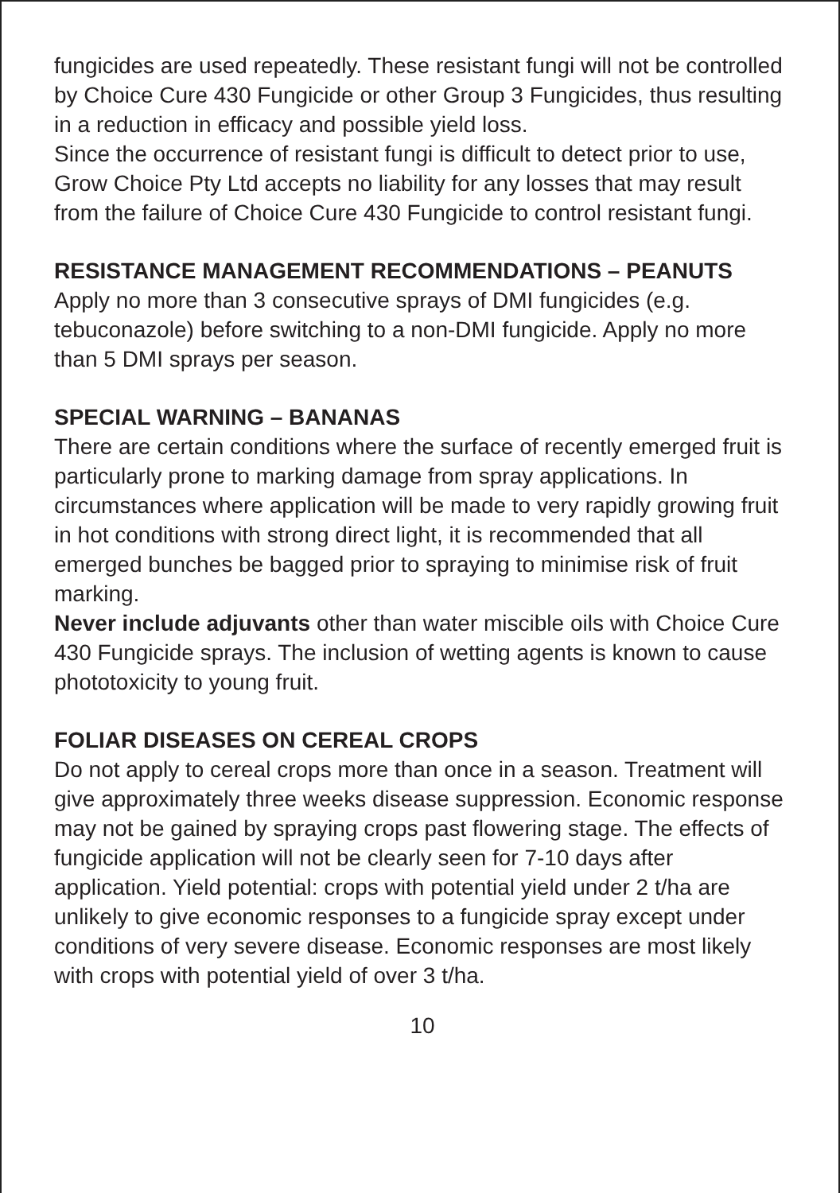fungicides are used repeatedly. These resistant fungi will not be controlled by Choice Cure 430 Fungicide or other Group 3 Fungicides, thus resulting in a reduction in efficacy and possible yield loss.
Since the occurrence of resistant fungi is difficult to detect prior to use, Grow Choice Pty Ltd accepts no liability for any losses that may result from the failure of Choice Cure 430 Fungicide to control resistant fungi.
RESISTANCE MANAGEMENT RECOMMENDATIONS – PEANUTS
Apply no more than 3 consecutive sprays of DMI fungicides (e.g. tebuconazole) before switching to a non-DMI fungicide. Apply no more than 5 DMI sprays per season.
SPECIAL WARNING – BANANAS
There are certain conditions where the surface of recently emerged fruit is particularly prone to marking damage from spray applications. In circumstances where application will be made to very rapidly growing fruit in hot conditions with strong direct light, it is recommended that all emerged bunches be bagged prior to spraying to minimise risk of fruit marking.
Never include adjuvants other than water miscible oils with Choice Cure 430 Fungicide sprays. The inclusion of wetting agents is known to cause phototoxicity to young fruit.
FOLIAR DISEASES ON CEREAL CROPS
Do not apply to cereal crops more than once in a season. Treatment will give approximately three weeks disease suppression. Economic response may not be gained by spraying crops past flowering stage. The effects of fungicide application will not be clearly seen for 7-10 days after application. Yield potential: crops with potential yield under 2 t/ha are unlikely to give economic responses to a fungicide spray except under conditions of very severe disease. Economic responses are most likely with crops with potential yield of over 3 t/ha.
10